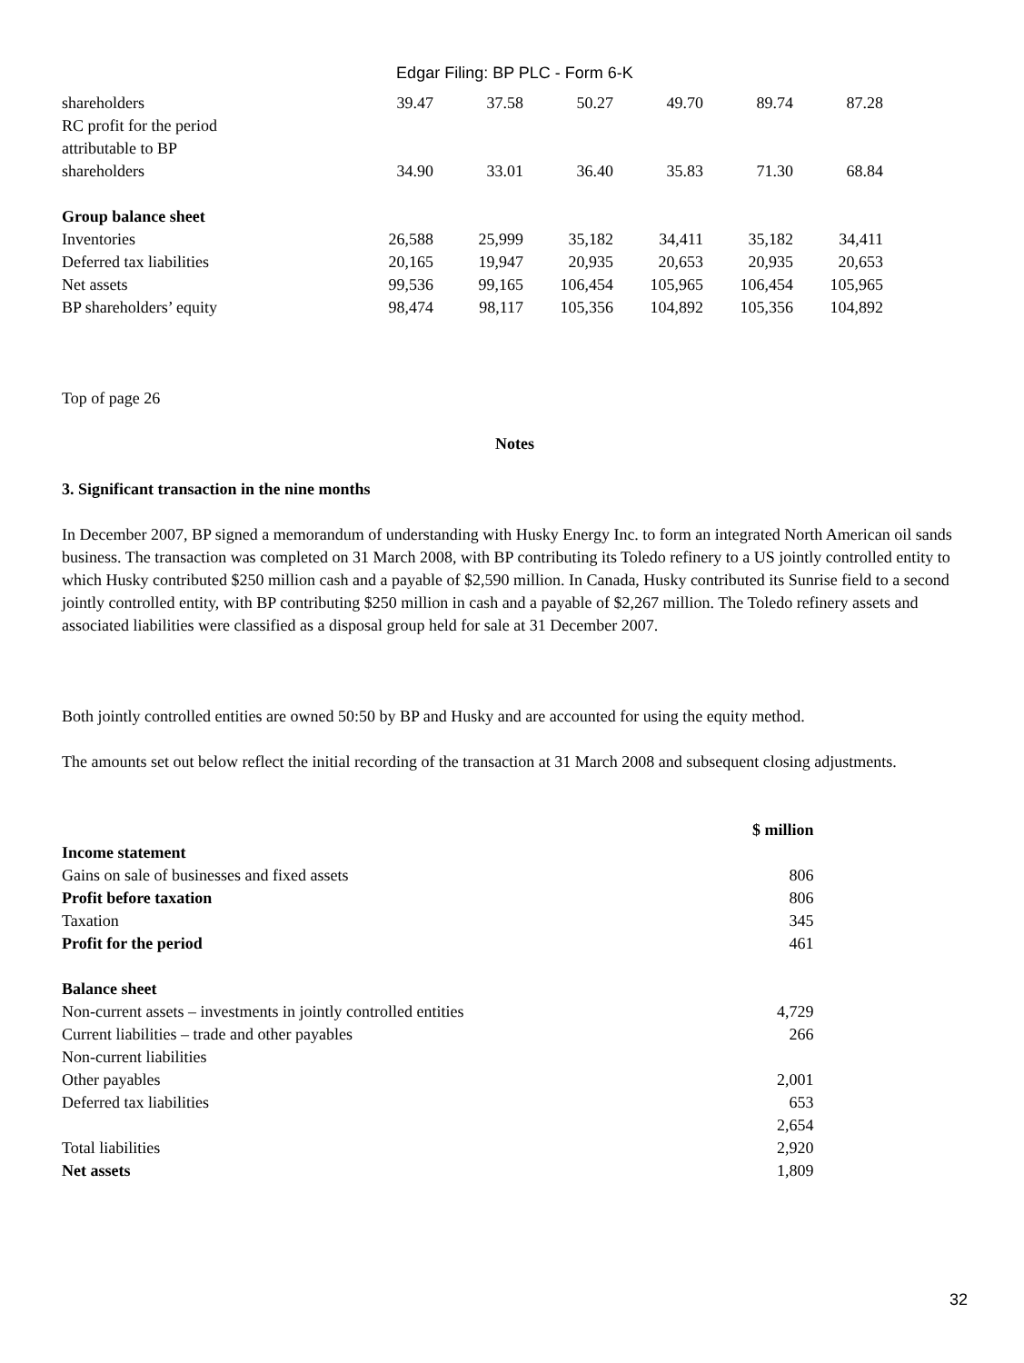Edgar Filing: BP PLC - Form 6-K
| shareholders | 39.47 | 37.58 | 50.27 | 49.70 | 89.74 | 87.28 |
| RC profit for the period attributable to BP shareholders | 34.90 | 33.01 | 36.40 | 35.83 | 71.30 | 68.84 |
| Group balance sheet | | | | | | |
| Inventories | 26,588 | 25,999 | 35,182 | 34,411 | 35,182 | 34,411 |
| Deferred tax liabilities | 20,165 | 19,947 | 20,935 | 20,653 | 20,935 | 20,653 |
| Net assets | 99,536 | 99,165 | 106,454 | 105,965 | 106,454 | 105,965 |
| BP shareholders’ equity | 98,474 | 98,117 | 105,356 | 104,892 | 105,356 | 104,892 |
Top of page 26
Notes
3. Significant transaction in the nine months
In December 2007, BP signed a memorandum of understanding with Husky Energy Inc. to form an integrated North American oil sands business. The transaction was completed on 31 March 2008, with BP contributing its Toledo refinery to a US jointly controlled entity to which Husky contributed $250 million cash and a payable of $2,590 million. In Canada, Husky contributed its Sunrise field to a second jointly controlled entity, with BP contributing $250 million in cash and a payable of $2,267 million. The Toledo refinery assets and associated liabilities were classified as a disposal group held for sale at 31 December 2007.
Both jointly controlled entities are owned 50:50 by BP and Husky and are accounted for using the equity method.
The amounts set out below reflect the initial recording of the transaction at 31 March 2008 and subsequent closing adjustments.
| | $ million |
| Income statement | |
| Gains on sale of businesses and fixed assets | 806 |
| Profit before taxation | 806 |
| Taxation | 345 |
| Profit for the period | 461 |
| Balance sheet | |
| Non-current assets – investments in jointly controlled entities | 4,729 |
| Current liabilities – trade and other payables | 266 |
| Non-current liabilities | |
| Other payables | 2,001 |
| Deferred tax liabilities | 653 |
| | 2,654 |
| Total liabilities | 2,920 |
| Net assets | 1,809 |
32